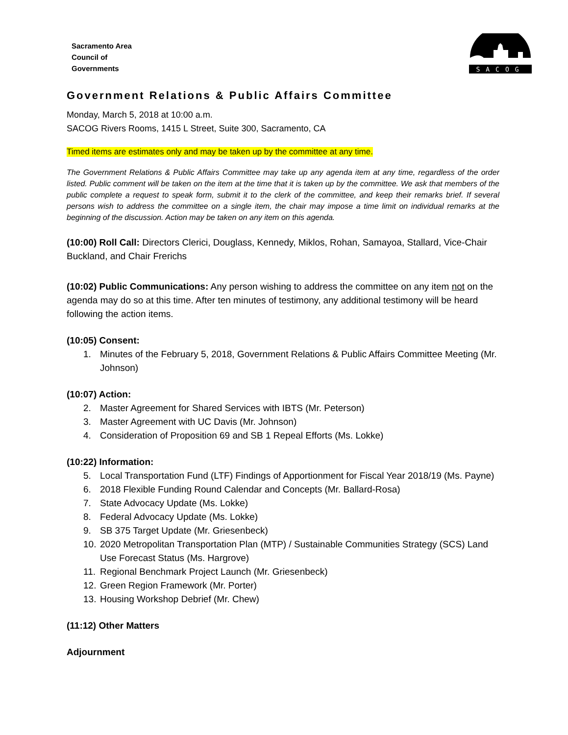Sacramento Area
Council of
Governments
SACOG
Government Relations & Public Affairs Committee
Monday, March 5, 2018 at 10:00 a.m.
SACOG Rivers Rooms, 1415 L Street, Suite 300, Sacramento, CA
Timed items are estimates only and may be taken up by the committee at any time.
The Government Relations & Public Affairs Committee may take up any agenda item at any time, regardless of the order listed. Public comment will be taken on the item at the time that it is taken up by the committee. We ask that members of the public complete a request to speak form, submit it to the clerk of the committee, and keep their remarks brief. If several persons wish to address the committee on a single item, the chair may impose a time limit on individual remarks at the beginning of the discussion. Action may be taken on any item on this agenda.
(10:00) Roll Call: Directors Clerici, Douglass, Kennedy, Miklos, Rohan, Samayoa, Stallard, Vice-Chair Buckland, and Chair Frerichs
(10:02) Public Communications: Any person wishing to address the committee on any item not on the agenda may do so at this time. After ten minutes of testimony, any additional testimony will be heard following the action items.
(10:05) Consent:
1. Minutes of the February 5, 2018, Government Relations & Public Affairs Committee Meeting (Mr. Johnson)
(10:07) Action:
2. Master Agreement for Shared Services with IBTS (Mr. Peterson)
3. Master Agreement with UC Davis (Mr. Johnson)
4. Consideration of Proposition 69 and SB 1 Repeal Efforts (Ms. Lokke)
(10:22) Information:
5. Local Transportation Fund (LTF) Findings of Apportionment for Fiscal Year 2018/19 (Ms. Payne)
6. 2018 Flexible Funding Round Calendar and Concepts (Mr. Ballard-Rosa)
7. State Advocacy Update (Ms. Lokke)
8. Federal Advocacy Update (Ms. Lokke)
9. SB 375 Target Update (Mr. Griesenbeck)
10. 2020 Metropolitan Transportation Plan (MTP) / Sustainable Communities Strategy (SCS) Land Use Forecast Status (Ms. Hargrove)
11. Regional Benchmark Project Launch (Mr. Griesenbeck)
12. Green Region Framework (Mr. Porter)
13. Housing Workshop Debrief (Mr. Chew)
(11:12) Other Matters
Adjournment